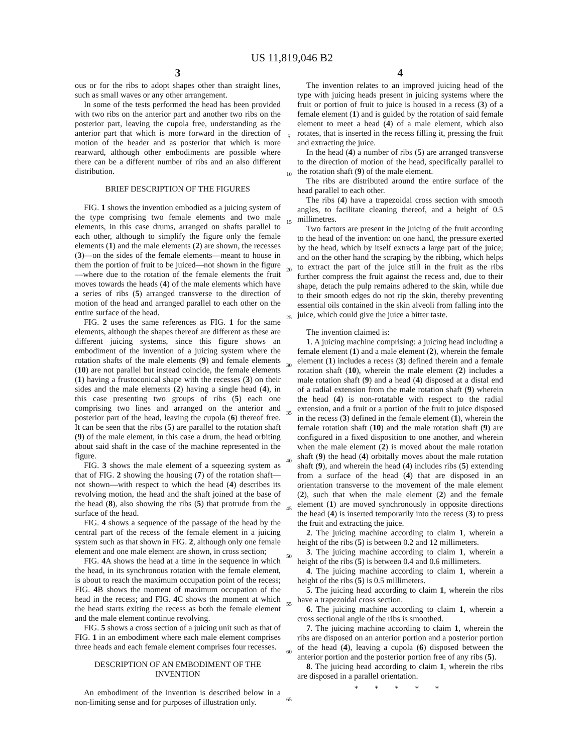US 11,819,046 B2
3
ous or for the ribs to adopt shapes other than straight lines, such as small waves or any other arrangement.
In some of the tests performed the head has been provided with two ribs on the anterior part and another two ribs on the posterior part, leaving the cupola free, understanding as the anterior part that which is more forward in the direction of motion of the header and as posterior that which is more rearward, although other embodiments are possible where there can be a different number of ribs and an also different distribution.
BRIEF DESCRIPTION OF THE FIGURES
FIG. 1 shows the invention embodied as a juicing system of the type comprising two female elements and two male elements, in this case drums, arranged on shafts parallel to each other, although to simplify the figure only the female elements (1) and the male elements (2) are shown, the recesses (3)—on the sides of the female elements—meant to house in them the portion of fruit to be juiced—not shown in the figure—where due to the rotation of the female elements the fruit moves towards the heads (4) of the male elements which have a series of ribs (5) arranged transverse to the direction of motion of the head and arranged parallel to each other on the entire surface of the head.
FIG. 2 uses the same references as FIG. 1 for the same elements, although the shapes thereof are different as these are different juicing systems, since this figure shows an embodiment of the invention of a juicing system where the rotation shafts of the male elements (9) and female elements (10) are not parallel but instead coincide, the female elements (1) having a frustoconical shape with the recesses (3) on their sides and the male elements (2) having a single head (4), in this case presenting two groups of ribs (5) each one comprising two lines and arranged on the anterior and posterior part of the head, leaving the cupola (6) thereof free. It can be seen that the ribs (5) are parallel to the rotation shaft (9) of the male element, in this case a drum, the head orbiting about said shaft in the case of the machine represented in the figure.
FIG. 3 shows the male element of a squeezing system as that of FIG. 2 showing the housing (7) of the rotation shaft—not shown—with respect to which the head (4) describes its revolving motion, the head and the shaft joined at the base of the head (8), also showing the ribs (5) that protrude from the surface of the head.
FIG. 4 shows a sequence of the passage of the head by the central part of the recess of the female element in a juicing system such as that shown in FIG. 2, although only one female element and one male element are shown, in cross section;
FIG. 4 A shows the head at a time in the sequence in which the head, in its synchronous rotation with the female element, is about to reach the maximum occupation point of the recess; FIG. 4 B shows the moment of maximum occupation of the head in the recess; and FIG. 4 C shows the moment at which the head starts exiting the recess as both the female element and the male element continue revolving.
FIG. 5 shows a cross section of a juicing unit such as that of FIG. 1 in an embodiment where each male element comprises three heads and each female element comprises four recesses.
DESCRIPTION OF AN EMBODIMENT OF THE INVENTION
An embodiment of the invention is described below in a non-limiting sense and for purposes of illustration only.
5
10
15
20
25
30
35
40
45
50
55
60
65
4
The invention relates to an improved juicing head of the type with juicing heads present in juicing systems where the fruit or portion of fruit to juice is housed in a recess (3) of a female element (1) and is guided by the rotation of said female element to meet a head (4) of a male element, which also rotates, that is inserted in the recess filling it, pressing the fruit and extracting the juice.
In the head (4) a number of ribs (5) are arranged transverse to the direction of motion of the head, specifically parallel to the rotation shaft (9) of the male element.
The ribs are distributed around the entire surface of the head parallel to each other.
The ribs (4) have a trapezoidal cross section with smooth angles, to facilitate cleaning thereof, and a height of 0.5 millimetres.
Two factors are present in the juicing of the fruit according to the head of the invention: on one hand, the pressure exerted by the head, which by itself extracts a large part of the juice; and on the other hand the scraping by the ribbing, which helps to extract the part of the juice still in the fruit as the ribs further compress the fruit against the recess and, due to their shape, detach the pulp remains adhered to the skin, while due to their smooth edges do not rip the skin, thereby preventing essential oils contained in the skin alveoli from falling into the juice, which could give the juice a bitter taste.
The invention claimed is:
1. A juicing machine comprising: a juicing head including a female element (1) and a male element (2), wherein the female element (1) includes a recess (3) defined therein and a female rotation shaft (10), wherein the male element (2) includes a male rotation shaft (9) and a head (4) disposed at a distal end of a radial extension from the male rotation shaft (9) wherein the head (4) is non-rotatable with respect to the radial extension, and a fruit or a portion of the fruit to juice disposed in the recess (3) defined in the female element (1), wherein the female rotation shaft (10) and the male rotation shaft (9) are configured in a fixed disposition to one another, and wherein when the male element (2) is moved about the male rotation shaft (9) the head (4) orbitally moves about the male rotation shaft (9), and wherein the head (4) includes ribs (5) extending from a surface of the head (4) that are disposed in an orientation transverse to the movement of the male element (2), such that when the male element (2) and the female element (1) are moved synchronously in opposite directions the head (4) is inserted temporarily into the recess (3) to press the fruit and extracting the juice.
2. The juicing machine according to claim 1, wherein a height of the ribs (5) is between 0.2 and 12 millimeters.
3. The juicing machine according to claim 1, wherein a height of the ribs (5) is between 0.4 and 0.6 millimeters.
4. The juicing machine according to claim 1, wherein a height of the ribs (5) is 0.5 millimeters.
5. The juicing head according to claim 1, wherein the ribs have a trapezoidal cross section.
6. The juicing machine according to claim 1, wherein a cross sectional angle of the ribs is smoothed.
7. The juicing machine according to claim 1, wherein the ribs are disposed on an anterior portion and a posterior portion of the head (4), leaving a cupola (6) disposed between the anterior portion and the posterior portion free of any ribs (5).
8. The juicing head according to claim 1, wherein the ribs are disposed in a parallel orientation.
* * * * *